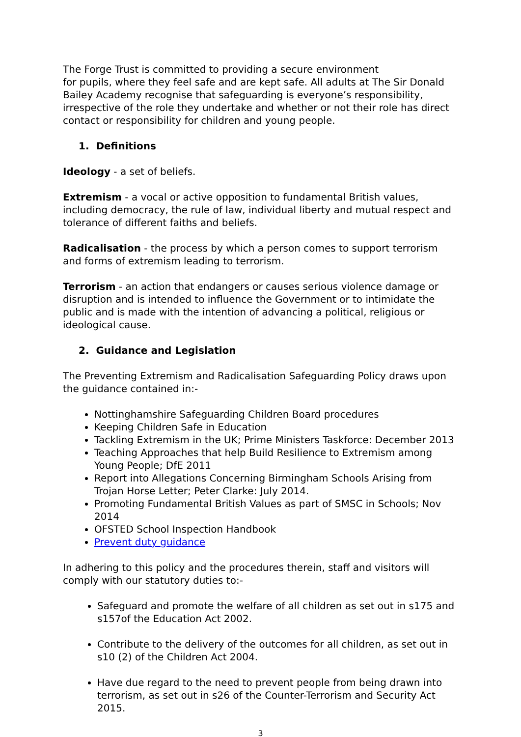The Forge Trust is committed to providing a secure environment
for pupils, where they feel safe and are kept safe. All adults at The Sir Donald Bailey Academy recognise that safeguarding is everyone’s responsibility, irrespective of the role they undertake and whether or not their role has direct contact or responsibility for children and young people.
1. Definitions
Ideology - a set of beliefs.
Extremism - a vocal or active opposition to fundamental British values, including democracy, the rule of law, individual liberty and mutual respect and tolerance of different faiths and beliefs.
Radicalisation - the process by which a person comes to support terrorism and forms of extremism leading to terrorism.
Terrorism - an action that endangers or causes serious violence damage or disruption and is intended to influence the Government or to intimidate the public and is made with the intention of advancing a political, religious or ideological cause.
2. Guidance and Legislation
The Preventing Extremism and Radicalisation Safeguarding Policy draws upon the guidance contained in:-
Nottinghamshire Safeguarding Children Board procedures
Keeping Children Safe in Education
Tackling Extremism in the UK; Prime Ministers Taskforce: December 2013
Teaching Approaches that help Build Resilience to Extremism among Young People; DfE 2011
Report into Allegations Concerning Birmingham Schools Arising from Trojan Horse Letter; Peter Clarke: July 2014.
Promoting Fundamental British Values as part of SMSC in Schools; Nov 2014
OFSTED School Inspection Handbook
Prevent duty guidance
In adhering to this policy and the procedures therein, staff and visitors will comply with our statutory duties to:-
Safeguard and promote the welfare of all children as set out in s175 and s157of the Education Act 2002.
Contribute to the delivery of the outcomes for all children, as set out in s10 (2) of the Children Act 2004.
Have due regard to the need to prevent people from being drawn into terrorism, as set out in s26 of the Counter-Terrorism and Security Act 2015.
3